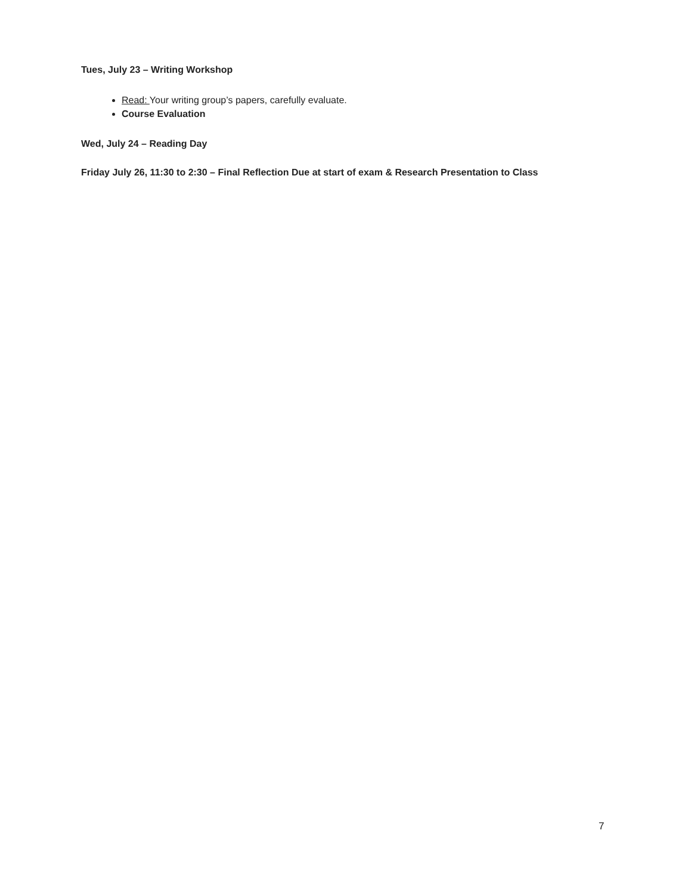Tues, July 23 – Writing Workshop
Read: Your writing group’s papers, carefully evaluate.
Course Evaluation
Wed, July 24 – Reading Day
Friday July 26, 11:30 to 2:30 – Final Reflection Due at start of exam & Research Presentation to Class
7